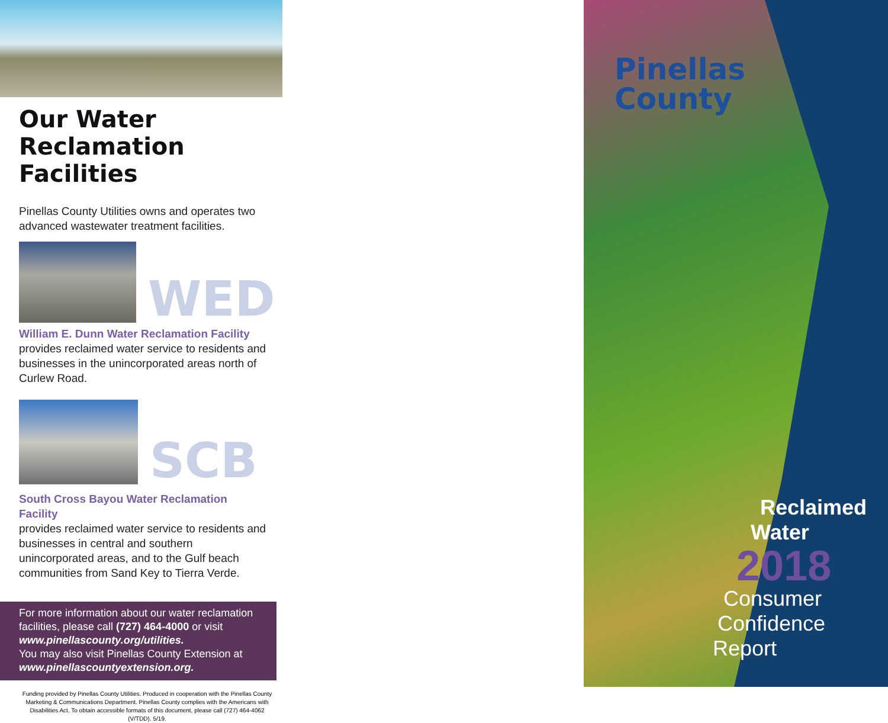Our Water
Reclamation Facilities
Pinellas County Utilities owns and operates two advanced wastewater treatment facilities.
WED
William E. Dunn Water Reclamation Facility
provides reclaimed water service to residents and businesses in the unincorporated areas north of Curlew Road.
SCB
South Cross Bayou Water Reclamation Facility
provides reclaimed water service to residents and businesses in central and southern unincorporated areas, and to the Gulf beach communities from Sand Key to Tierra Verde.
For more information about our water reclamation facilities, please call (727) 464-4000 or visit www.pinellascounty.org/utilities.
You may also visit Pinellas County Extension at www.pinellascountyextension.org.
Funding provided by Pinellas County Utilities. Produced in cooperation with the Pinellas County Marketing & Communications Department. Pinellas County complies with the Americans with Disabilities Act. To obtain accessible formats of this document, please call (727) 464-4062 (V/TDD). 5/19.
Pinellas
County
Reclaimed
Water
2018
Consumer
Confidence
Report